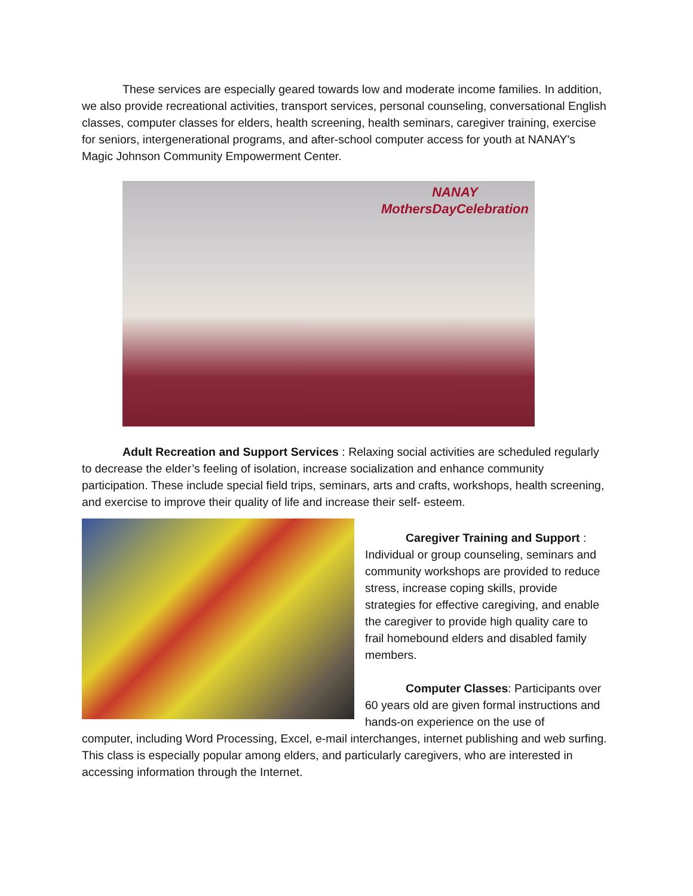These services are especially geared towards low and moderate income families. In addition, we also provide recreational activities, transport services, personal counseling, conversational English classes, computer classes for elders, health screening, health seminars, caregiver training, exercise for seniors, intergenerational programs, and after-school computer access for youth at NANAY's Magic Johnson Community Empowerment Center.
NANAY
MothersDayCelebration
Adult Recreation and Support Services : Relaxing social activities are scheduled regularly to decrease the elder’s feeling of isolation, increase socialization and enhance community participation. These include special field trips, seminars, arts and crafts, workshops, health screening, and exercise to improve their quality of life and increase their self- esteem.
Caregiver Training and Support : Individual or group counseling, seminars and community workshops are provided to reduce stress, increase coping skills, provide strategies for effective caregiving, and enable the caregiver to provide high quality care to frail homebound elders and disabled family members.
Computer Classes: Participants over 60 years old are given formal instructions and hands-on experience on the use of
computer, including Word Processing, Excel, e-mail interchanges, internet publishing and web surfing. This class is especially popular among elders, and particularly caregivers, who are interested in accessing information through the Internet.